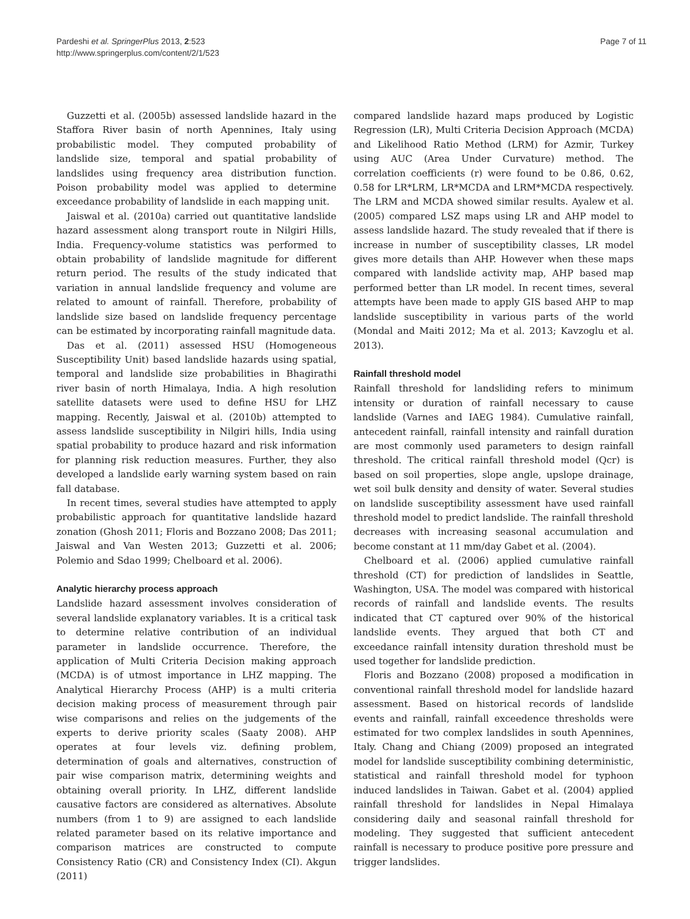Pardeshi et al. SpringerPlus 2013, 2:523
http://www.springerplus.com/content/2/1/523
Page 7 of 11
Guzzetti et al. (2005b) assessed landslide hazard in the Staffora River basin of north Apennines, Italy using probabilistic model. They computed probability of landslide size, temporal and spatial probability of landslides using frequency area distribution function. Poison probability model was applied to determine exceedance probability of landslide in each mapping unit.
Jaiswal et al. (2010a) carried out quantitative landslide hazard assessment along transport route in Nilgiri Hills, India. Frequency-volume statistics was performed to obtain probability of landslide magnitude for different return period. The results of the study indicated that variation in annual landslide frequency and volume are related to amount of rainfall. Therefore, probability of landslide size based on landslide frequency percentage can be estimated by incorporating rainfall magnitude data.
Das et al. (2011) assessed HSU (Homogeneous Susceptibility Unit) based landslide hazards using spatial, temporal and landslide size probabilities in Bhagirathi river basin of north Himalaya, India. A high resolution satellite datasets were used to define HSU for LHZ mapping. Recently, Jaiswal et al. (2010b) attempted to assess landslide susceptibility in Nilgiri hills, India using spatial probability to produce hazard and risk information for planning risk reduction measures. Further, they also developed a landslide early warning system based on rain fall database.
In recent times, several studies have attempted to apply probabilistic approach for quantitative landslide hazard zonation (Ghosh 2011; Floris and Bozzano 2008; Das 2011; Jaiswal and Van Westen 2013; Guzzetti et al. 2006; Polemio and Sdao 1999; Chelboard et al. 2006).
Analytic hierarchy process approach
Landslide hazard assessment involves consideration of several landslide explanatory variables. It is a critical task to determine relative contribution of an individual parameter in landslide occurrence. Therefore, the application of Multi Criteria Decision making approach (MCDA) is of utmost importance in LHZ mapping. The Analytical Hierarchy Process (AHP) is a multi criteria decision making process of measurement through pair wise comparisons and relies on the judgements of the experts to derive priority scales (Saaty 2008). AHP operates at four levels viz. defining problem, determination of goals and alternatives, construction of pair wise comparison matrix, determining weights and obtaining overall priority. In LHZ, different landslide causative factors are considered as alternatives. Absolute numbers (from 1 to 9) are assigned to each landslide related parameter based on its relative importance and comparison matrices are constructed to compute Consistency Ratio (CR) and Consistency Index (CI). Akgun (2011)
compared landslide hazard maps produced by Logistic Regression (LR), Multi Criteria Decision Approach (MCDA) and Likelihood Ratio Method (LRM) for Azmir, Turkey using AUC (Area Under Curvature) method. The correlation coefficients (r) were found to be 0.86, 0.62, 0.58 for LR*LRM, LR*MCDA and LRM*MCDA respectively. The LRM and MCDA showed similar results. Ayalew et al. (2005) compared LSZ maps using LR and AHP model to assess landslide hazard. The study revealed that if there is increase in number of susceptibility classes, LR model gives more details than AHP. However when these maps compared with landslide activity map, AHP based map performed better than LR model. In recent times, several attempts have been made to apply GIS based AHP to map landslide susceptibility in various parts of the world (Mondal and Maiti 2012; Ma et al. 2013; Kavzoglu et al. 2013).
Rainfall threshold model
Rainfall threshold for landsliding refers to minimum intensity or duration of rainfall necessary to cause landslide (Varnes and IAEG 1984). Cumulative rainfall, antecedent rainfall, rainfall intensity and rainfall duration are most commonly used parameters to design rainfall threshold. The critical rainfall threshold model (Qcr) is based on soil properties, slope angle, upslope drainage, wet soil bulk density and density of water. Several studies on landslide susceptibility assessment have used rainfall threshold model to predict landslide. The rainfall threshold decreases with increasing seasonal accumulation and become constant at 11 mm/day Gabet et al. (2004).
Chelboard et al. (2006) applied cumulative rainfall threshold (CT) for prediction of landslides in Seattle, Washington, USA. The model was compared with historical records of rainfall and landslide events. The results indicated that CT captured over 90% of the historical landslide events. They argued that both CT and exceedance rainfall intensity duration threshold must be used together for landslide prediction.
Floris and Bozzano (2008) proposed a modification in conventional rainfall threshold model for landslide hazard assessment. Based on historical records of landslide events and rainfall, rainfall exceedence thresholds were estimated for two complex landslides in south Apennines, Italy. Chang and Chiang (2009) proposed an integrated model for landslide susceptibility combining deterministic, statistical and rainfall threshold model for typhoon induced landslides in Taiwan. Gabet et al. (2004) applied rainfall threshold for landslides in Nepal Himalaya considering daily and seasonal rainfall threshold for modeling. They suggested that sufficient antecedent rainfall is necessary to produce positive pore pressure and trigger landslides.